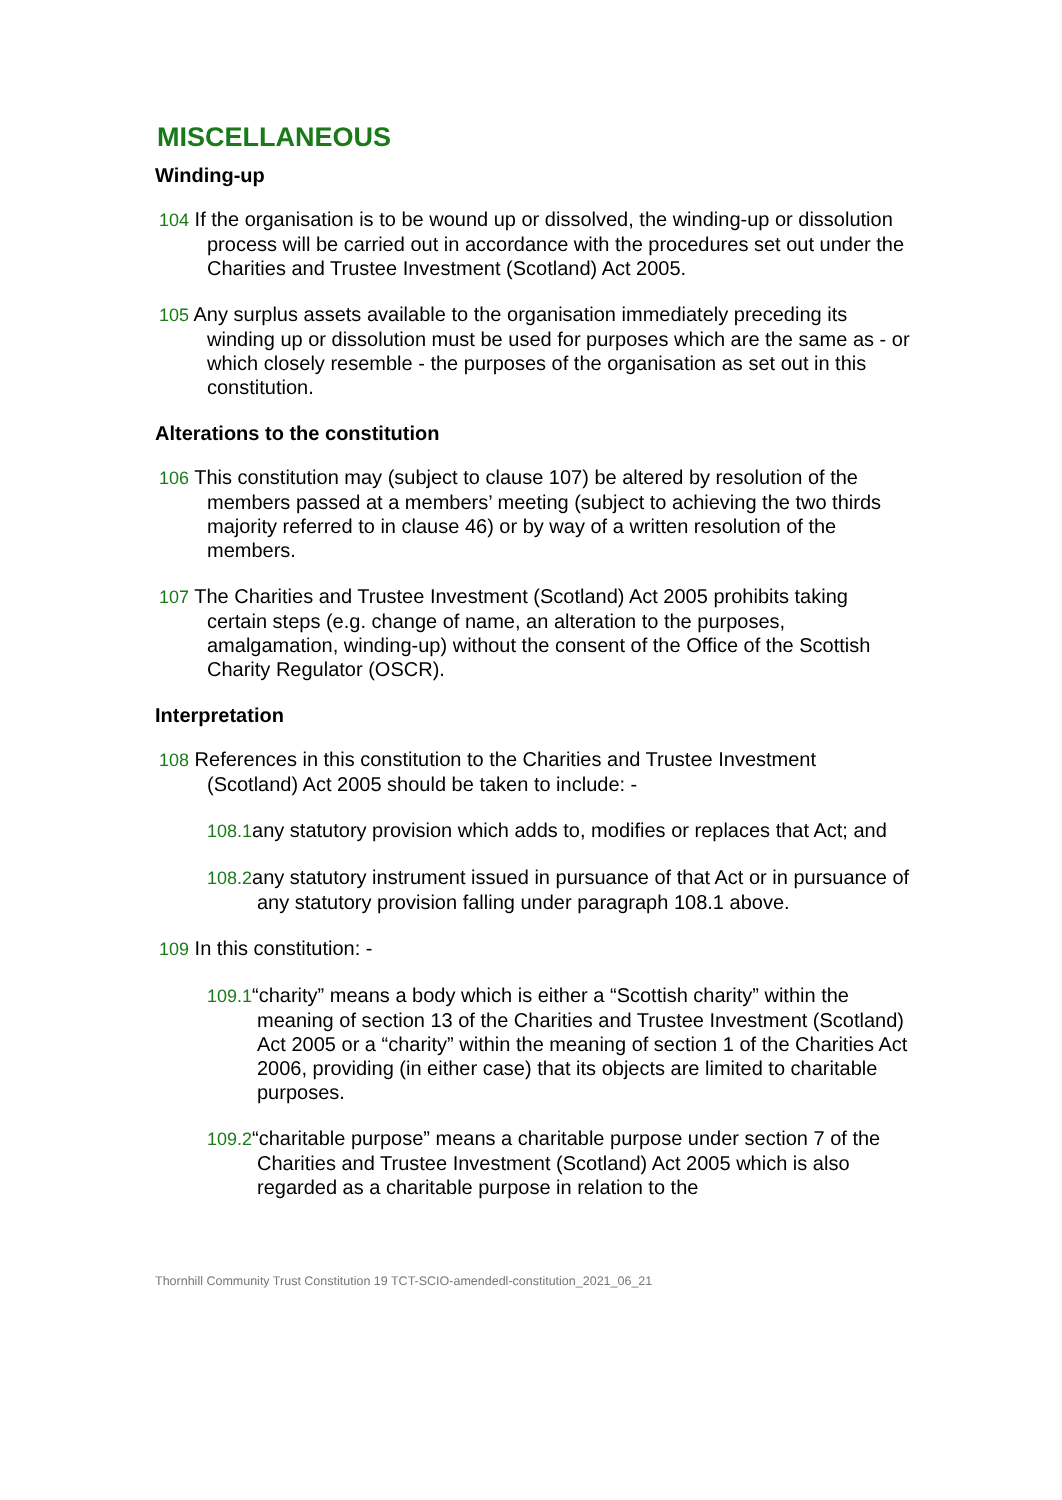MISCELLANEOUS
Winding-up
104 If the organisation is to be wound up or dissolved, the winding-up or dissolution process will be carried out in accordance with the procedures set out under the Charities and Trustee Investment (Scotland) Act 2005.
105 Any surplus assets available to the organisation immediately preceding its winding up or dissolution must be used for purposes which are the same as - or which closely resemble - the purposes of the organisation as set out in this constitution.
Alterations to the constitution
106 This constitution may (subject to clause 107) be altered by resolution of the members passed at a members’ meeting (subject to achieving the two thirds majority referred to in clause 46) or by way of a written resolution of the members.
107 The Charities and Trustee Investment (Scotland) Act 2005 prohibits taking certain steps (e.g. change of name, an alteration to the purposes, amalgamation, winding-up) without the consent of the Office of the Scottish Charity Regulator (OSCR).
Interpretation
108 References in this constitution to the Charities and Trustee Investment (Scotland) Act 2005 should be taken to include: -
108.1any statutory provision which adds to, modifies or replaces that Act; and
108.2any statutory instrument issued in pursuance of that Act or in pursuance of any statutory provision falling under paragraph 108.1 above.
109 In this constitution: -
109.1“charity” means a body which is either a “Scottish charity” within the meaning of section 13 of the Charities and Trustee Investment (Scotland) Act 2005 or a “charity” within the meaning of section 1 of the Charities Act 2006, providing (in either case) that its objects are limited to charitable purposes.
109.2“charitable purpose” means a charitable purpose under section 7 of the Charities and Trustee Investment (Scotland) Act 2005 which is also regarded as a charitable purpose in relation to the
Thornhill Community Trust Constitution 19 TCT-SCIO-amendedl-constitution_2021_06_21